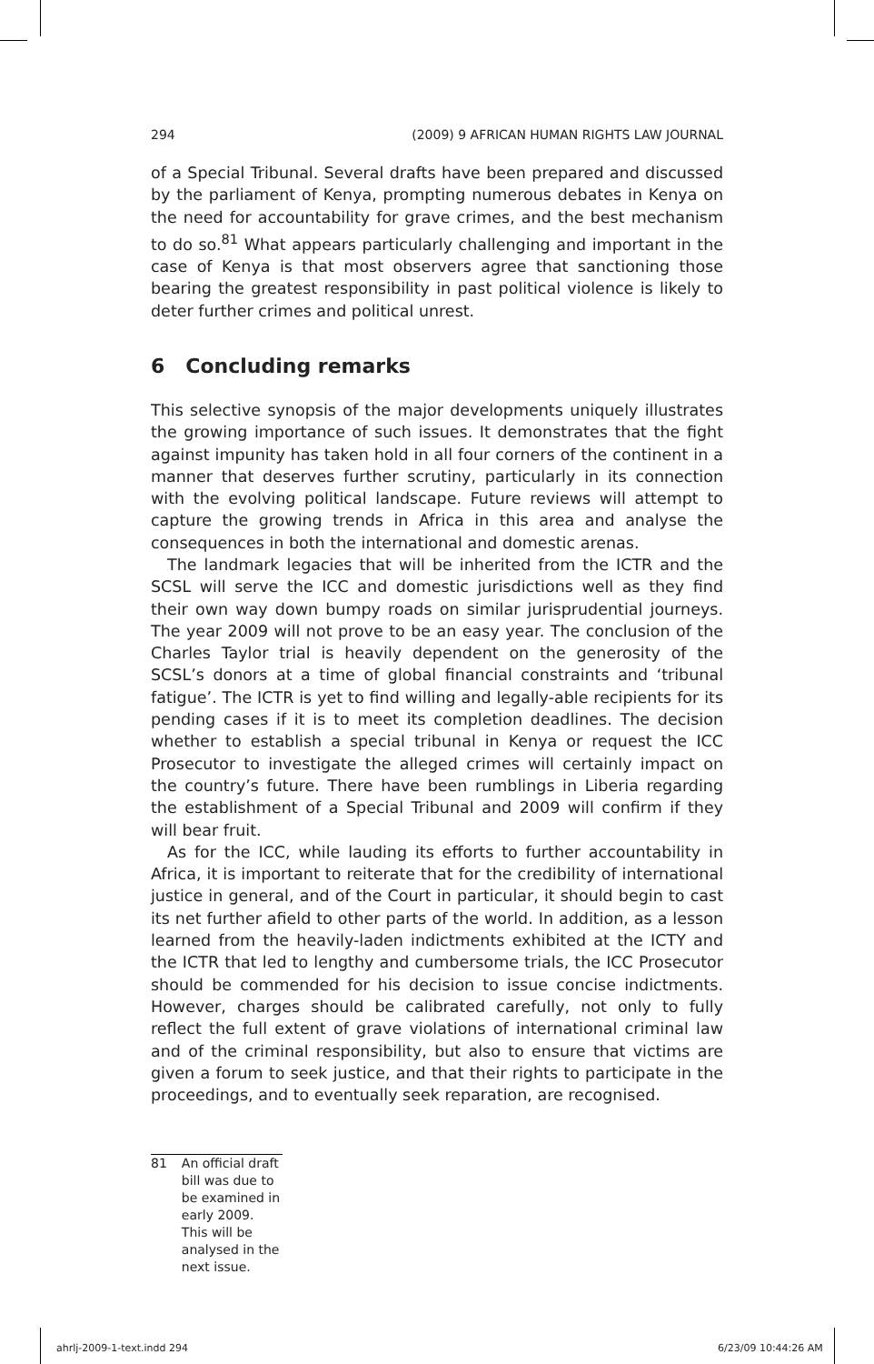294 (2009) 9 AFRICAN HUMAN RIGHTS LAW JOURNAL
of a Special Tribunal. Several drafts have been prepared and discussed by the parliament of Kenya, prompting numerous debates in Kenya on the need for accountability for grave crimes, and the best mechanism to do so.<sup>81</sup> What appears particularly challenging and important in the case of Kenya is that most observers agree that sanctioning those bearing the greatest responsibility in past political violence is likely to deter further crimes and political unrest.
6 Concluding remarks
This selective synopsis of the major developments uniquely illustrates the growing importance of such issues. It demonstrates that the fight against impunity has taken hold in all four corners of the continent in a manner that deserves further scrutiny, particularly in its connection with the evolving political landscape. Future reviews will attempt to capture the growing trends in Africa in this area and analyse the consequences in both the international and domestic arenas.
The landmark legacies that will be inherited from the ICTR and the SCSL will serve the ICC and domestic jurisdictions well as they find their own way down bumpy roads on similar jurisprudential journeys. The year 2009 will not prove to be an easy year. The conclusion of the Charles Taylor trial is heavily dependent on the generosity of the SCSL’s donors at a time of global financial constraints and ‘tribunal fatigue’. The ICTR is yet to find willing and legally-able recipients for its pending cases if it is to meet its completion deadlines. The decision whether to establish a special tribunal in Kenya or request the ICC Prosecutor to investigate the alleged crimes will certainly impact on the country’s future. There have been rumblings in Liberia regarding the establishment of a Special Tribunal and 2009 will confirm if they will bear fruit.
As for the ICC, while lauding its efforts to further accountability in Africa, it is important to reiterate that for the credibility of international justice in general, and of the Court in particular, it should begin to cast its net further afield to other parts of the world. In addition, as a lesson learned from the heavily-laden indictments exhibited at the ICTY and the ICTR that led to lengthy and cumbersome trials, the ICC Prosecutor should be commended for his decision to issue concise indictments. However, charges should be calibrated carefully, not only to fully reflect the full extent of grave violations of international criminal law and of the criminal responsibility, but also to ensure that victims are given a forum to seek justice, and that their rights to participate in the proceedings, and to eventually seek reparation, are recognised.
81 An official draft bill was due to be examined in early 2009. This will be analysed in the next issue.
ahrlj-2009-1-text.indd 294 6/23/09 10:44:26 AM